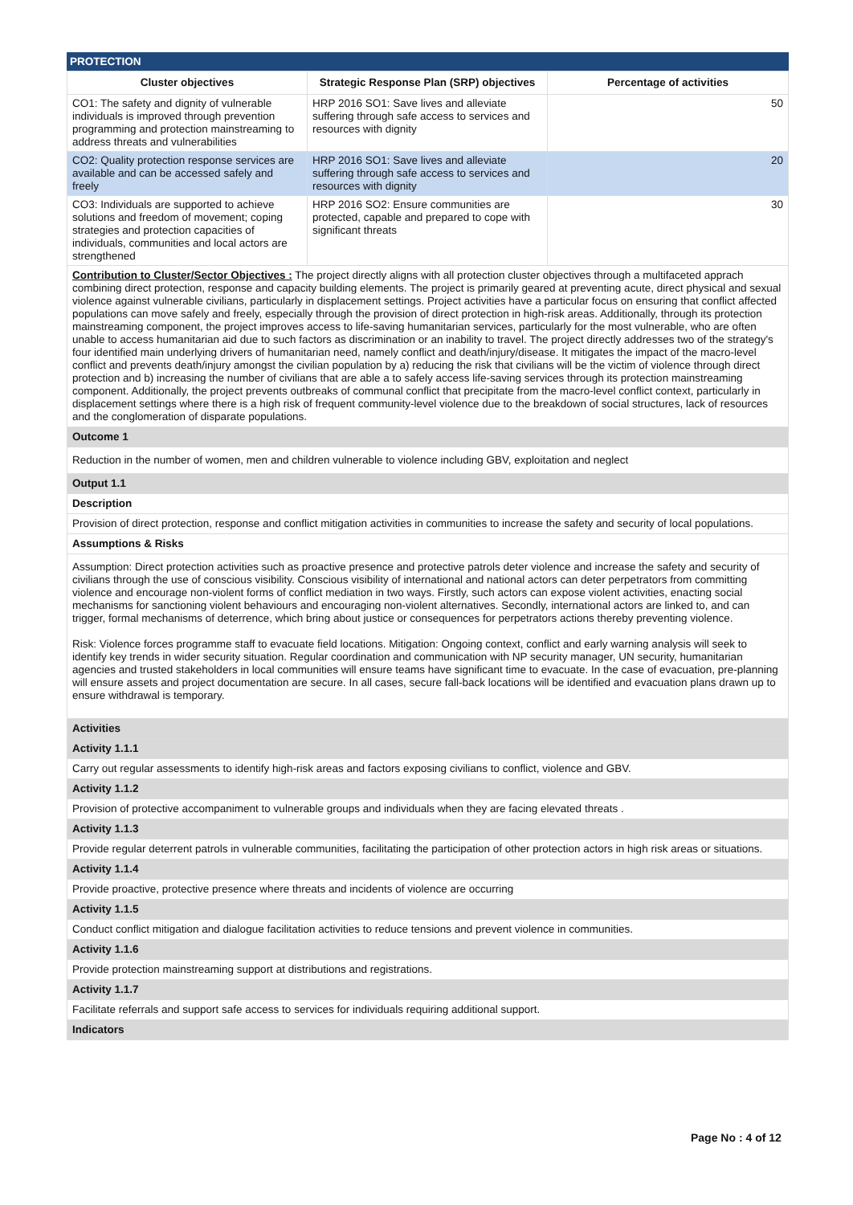PROTECTION
| Cluster objectives | Strategic Response Plan (SRP) objectives | Percentage of activities |
| --- | --- | --- |
| CO1: The safety and dignity of vulnerable individuals is improved through prevention programming and protection mainstreaming to address threats and vulnerabilities | HRP 2016 SO1: Save lives and alleviate suffering through safe access to services and resources with dignity | 50 |
| CO2: Quality protection response services are available and can be accessed safely and freely | HRP 2016 SO1: Save lives and alleviate suffering through safe access to services and resources with dignity | 20 |
| CO3: Individuals are supported to achieve solutions and freedom of movement; coping strategies and protection capacities of individuals, communities and local actors are strengthened | HRP 2016 SO2: Ensure communities are protected, capable and prepared to cope with significant threats | 30 |
Contribution to Cluster/Sector Objectives : The project directly aligns with all protection cluster objectives through a multifaceted apprach combining direct protection, response and capacity building elements. The project is primarily geared at preventing acute, direct physical and sexual violence against vulnerable civilians, particularly in displacement settings. Project activities have a particular focus on ensuring that conflict affected populations can move safely and freely, especially through the provision of direct protection in high-risk areas. Additionally, through its protection mainstreaming component, the project improves access to life-saving humanitarian services, particularly for the most vulnerable, who are often unable to access humanitarian aid due to such factors as discrimination or an inability to travel. The project directly addresses two of the strategy's four identified main underlying drivers of humanitarian need, namely conflict and death/injury/disease. It mitigates the impact of the macro-level conflict and prevents death/injury amongst the civilian population by a) reducing the risk that civilians will be the victim of violence through direct protection and b) increasing the number of civilians that are able a to safely access life-saving services through its protection mainstreaming component. Additionally, the project prevents outbreaks of communal conflict that precipitate from the macro-level conflict context, particularly in displacement settings where there is a high risk of frequent community-level violence due to the breakdown of social structures, lack of resources and the conglomeration of disparate populations.
Outcome 1
Reduction in the number of women, men and children vulnerable to violence including GBV, exploitation and neglect
Output 1.1
Description
Provision of direct protection, response and conflict mitigation activities in communities to increase the safety and security of local populations.
Assumptions & Risks
Assumption: Direct protection activities such as proactive presence and protective patrols deter violence and increase the safety and security of civilians through the use of conscious visibility. Conscious visibility of international and national actors can deter perpetrators from committing violence and encourage non-violent forms of conflict mediation in two ways. Firstly, such actors can expose violent activities, enacting social mechanisms for sanctioning violent behaviours and encouraging non-violent alternatives. Secondly, international actors are linked to, and can trigger, formal mechanisms of deterrence, which bring about justice or consequences for perpetrators actions thereby preventing violence.
Risk: Violence forces programme staff to evacuate field locations. Mitigation: Ongoing context, conflict and early warning analysis will seek to identify key trends in wider security situation. Regular coordination and communication with NP security manager, UN security, humanitarian agencies and trusted stakeholders in local communities will ensure teams have significant time to evacuate. In the case of evacuation, pre-planning will ensure assets and project documentation are secure. In all cases, secure fall-back locations will be identified and evacuation plans drawn up to ensure withdrawal is temporary.
Activities
Activity 1.1.1
Carry out regular assessments to identify high-risk areas and factors exposing civilians to conflict, violence and GBV.
Activity 1.1.2
Provision of protective accompaniment to vulnerable groups and individuals when they are facing elevated threats .
Activity 1.1.3
Provide regular deterrent patrols in vulnerable communities, facilitating the participation of other protection actors in high risk areas or situations.
Activity 1.1.4
Provide proactive, protective presence where threats and incidents of violence are occurring
Activity 1.1.5
Conduct conflict mitigation and dialogue facilitation activities to reduce tensions and prevent violence in communities.
Activity 1.1.6
Provide protection mainstreaming support at distributions and registrations.
Activity 1.1.7
Facilitate referrals and support safe access to services for individuals requiring additional support.
Indicators
Page No : 4 of 12